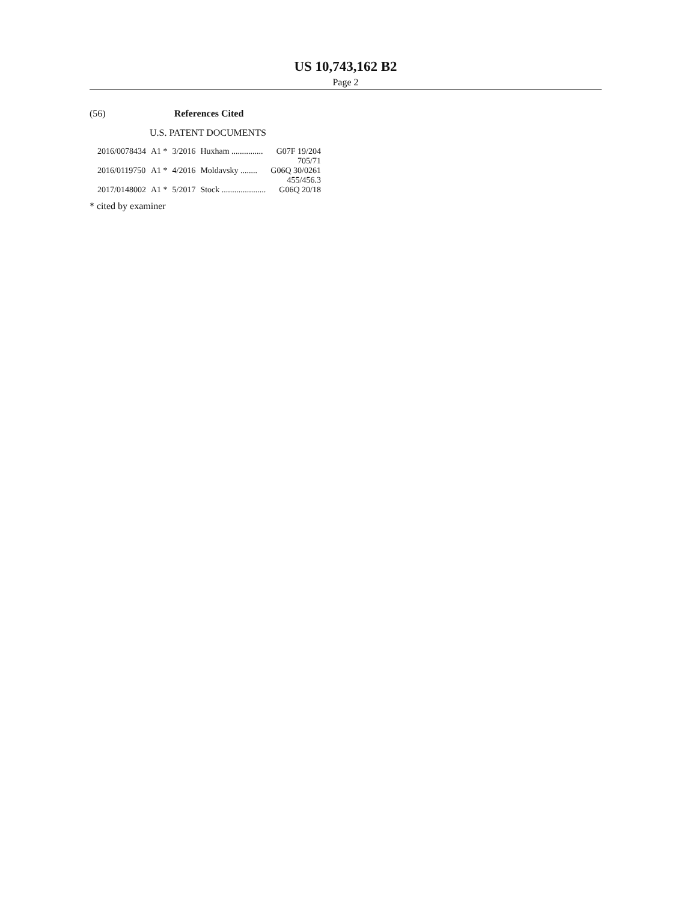US 10,743,162 B2
Page 2
(56) References Cited
U.S. PATENT DOCUMENTS
| 2016/0078434 | A1 * | 3/2016 | Huxham ............... | G07F 19/204 |
| | | | | 705/71 |
| 2016/0119750 | A1 * | 4/2016 | Moldavsky ........ | G06Q 30/0261 |
| | | | | 455/456.3 |
| 2017/0148002 | A1 * | 5/2017 | Stock ..................... | G06Q 20/18 |
* cited by examiner